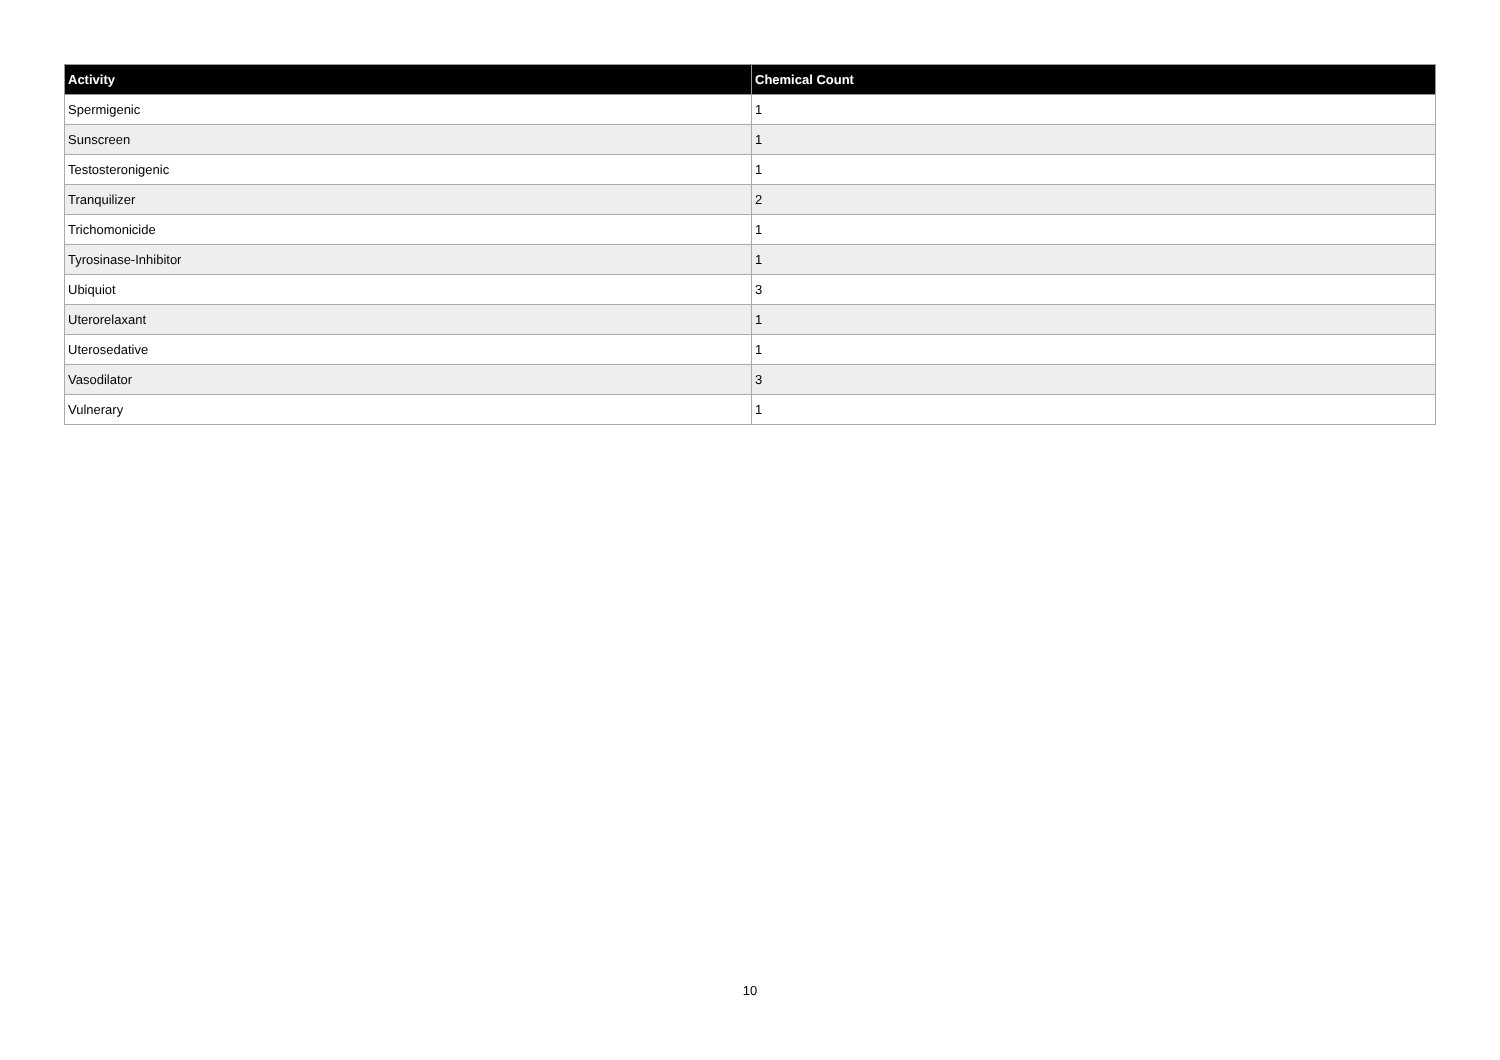| Activity | Chemical Count |
| --- | --- |
| Spermigenic | 1 |
| Sunscreen | 1 |
| Testosteronigenic | 1 |
| Tranquilizer | 2 |
| Trichomonicide | 1 |
| Tyrosinase-Inhibitor | 1 |
| Ubiquiot | 3 |
| Uterorelaxant | 1 |
| Uterosedative | 1 |
| Vasodilator | 3 |
| Vulnerary | 1 |
10